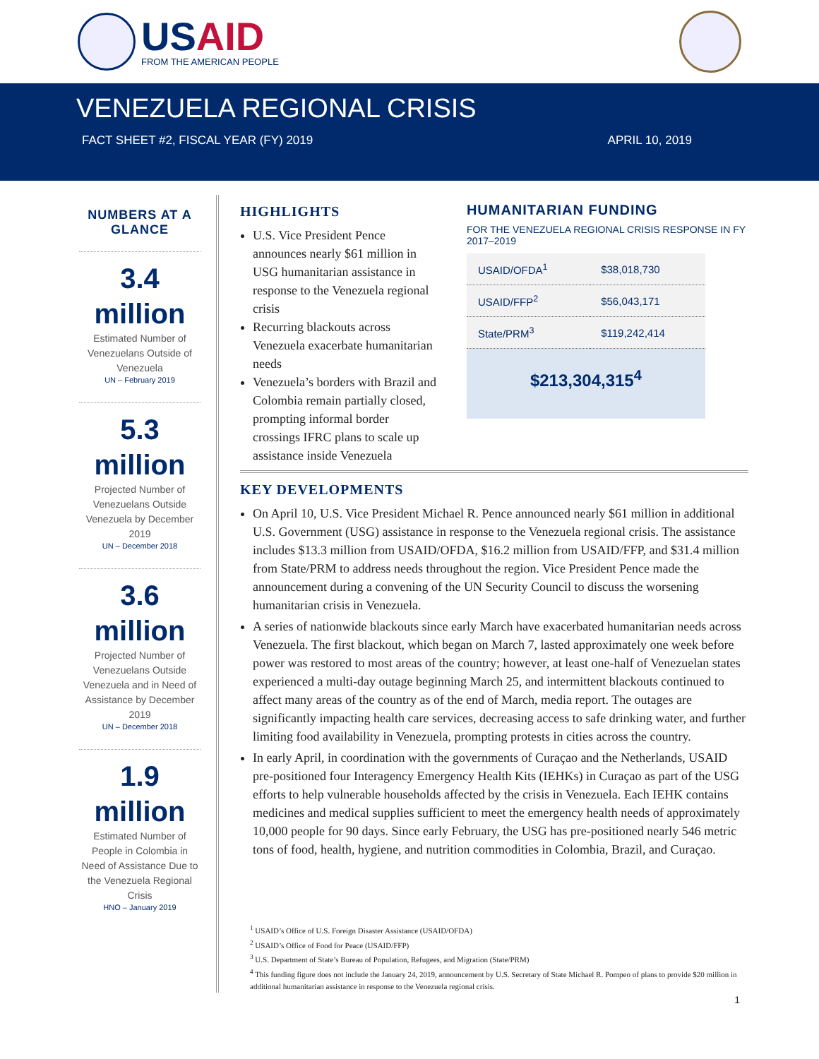USAID
FROM THE AMERICAN PEOPLE
VENEZUELA REGIONAL CRISIS
FACT SHEET #2, FISCAL YEAR (FY) 2019 APRIL 10, 2019
NUMBERS AT A GLANCE
3.4 million
Estimated Number of Venezuelans Outside of Venezuela
UN – February 2019
5.3 million
Projected Number of Venezuelans Outside Venezuela by December 2019
UN – December 2018
3.6 million
Projected Number of Venezuelans Outside Venezuela and in Need of Assistance by December 2019
UN – December 2018
1.9 million
Estimated Number of People in Colombia in Need of Assistance Due to the Venezuela Regional Crisis
HNO – January 2019
HIGHLIGHTS
U.S. Vice President Pence announces nearly $61 million in USG humanitarian assistance in response to the Venezuela regional crisis
Recurring blackouts across Venezuela exacerbate humanitarian needs
Venezuela’s borders with Brazil and Colombia remain partially closed, prompting informal border crossings IFRC plans to scale up assistance inside Venezuela
HUMANITARIAN FUNDING
FOR THE VENEZUELA REGIONAL CRISIS RESPONSE IN FY 2017–2019
| USAID/OFDA<sup>1</sup> | $38,018,730 |
| USAID/FFP<sup>2</sup> | $56,043,171 |
| State/PRM<sup>3</sup> | $119,242,414 |
$213,304,315<sup>4</sup>
KEY DEVELOPMENTS
On April 10, U.S. Vice President Michael R. Pence announced nearly $61 million in additional U.S. Government (USG) assistance in response to the Venezuela regional crisis. The assistance includes $13.3 million from USAID/OFDA, $16.2 million from USAID/FFP, and $31.4 million from State/PRM to address needs throughout the region. Vice President Pence made the announcement during a convening of the UN Security Council to discuss the worsening humanitarian crisis in Venezuela.
A series of nationwide blackouts since early March have exacerbated humanitarian needs across Venezuela. The first blackout, which began on March 7, lasted approximately one week before power was restored to most areas of the country; however, at least one-half of Venezuelan states experienced a multi-day outage beginning March 25, and intermittent blackouts continued to affect many areas of the country as of the end of March, media report. The outages are significantly impacting health care services, decreasing access to safe drinking water, and further limiting food availability in Venezuela, prompting protests in cities across the country.
In early April, in coordination with the governments of Curaçao and the Netherlands, USAID pre-positioned four Interagency Emergency Health Kits (IEHKs) in Curaçao as part of the USG efforts to help vulnerable households affected by the crisis in Venezuela. Each IEHK contains medicines and medical supplies sufficient to meet the emergency health needs of approximately 10,000 people for 90 days. Since early February, the USG has pre-positioned nearly 546 metric tons of food, health, hygiene, and nutrition commodities in Colombia, Brazil, and Curaçao.
<sup>1</sup> USAID’s Office of U.S. Foreign Disaster Assistance (USAID/OFDA)
<sup>2</sup> USAID’s Office of Food for Peace (USAID/FFP)
<sup>3</sup> U.S. Department of State’s Bureau of Population, Refugees, and Migration (State/PRM)
<sup>4</sup> This funding figure does not include the January 24, 2019, announcement by U.S. Secretary of State Michael R. Pompeo of plans to provide $20 million in additional humanitarian assistance in response to the Venezuela regional crisis.
1